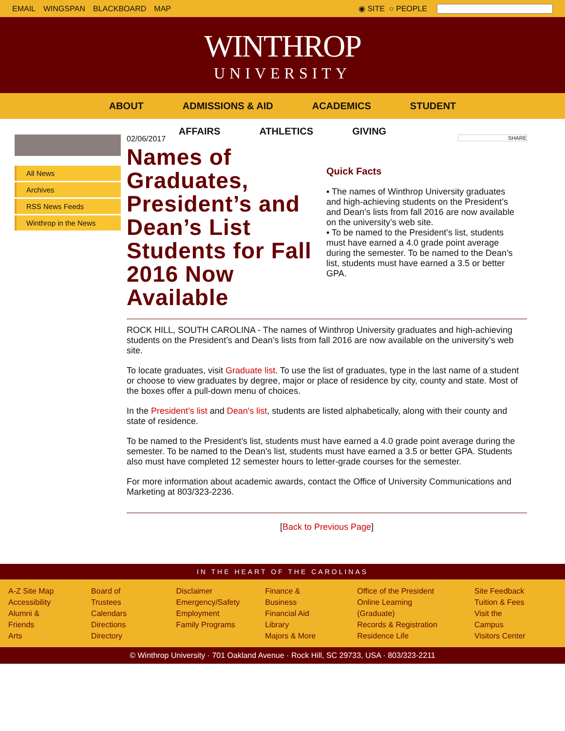EMAIL WINGSPAN BLACKBOARD MAP ◉ SITE ○ PEOPLE
WINTHROP
UNIVERSITY
ABOUT ADMISSIONS & AID ACADEMICS STUDENT
AFFAIRS ATHLETICS GIVING
All News
Archives
RSS News Feeds
Winthrop in the News
02/06/2017
Names of Graduates, President’s and Dean’s List Students for Fall 2016 Now Available
SHARE
Quick Facts
▪ The names of Winthrop University graduates and high-achieving students on the President’s and Dean’s lists from fall 2016 are now available on the university’s web site.
▪ To be named to the President’s list, students must have earned a 4.0 grade point average during the semester. To be named to the Dean’s list, students must have earned a 3.5 or better GPA.
ROCK HILL, SOUTH CAROLINA - The names of Winthrop University graduates and high-achieving students on the President’s and Dean’s lists from fall 2016 are now available on the university’s web site.
To locate graduates, visit Graduate list. To use the list of graduates, type in the last name of a student or choose to view graduates by degree, major or place of residence by city, county and state. Most of the boxes offer a pull-down menu of choices.
In the President’s list and Dean's list, students are listed alphabetically, along with their county and state of residence.
To be named to the President’s list, students must have earned a 4.0 grade point average during the semester. To be named to the Dean’s list, students must have earned a 3.5 or better GPA. Students also must have completed 12 semester hours to letter-grade courses for the semester.
For more information about academic awards, contact the Office of University Communications and Marketing at 803/323-2236.
[Back to Previous Page]
IN THE HEART OF THE CAROLINAS
A-Z Site Map
Accessibility
Alumni & Friends
Arts
Board of Trustees
Calendars
Directions
Directory
Disclaimer
Emergency/Safety
Employment
Family Programs
Finance & Business
Financial Aid
Library
Majors & More
Office of the President
Online Learning (Graduate)
Records & Registration
Residence Life
Site Feedback
Tuition & Fees
Visit the Campus
Visitors Center
© Winthrop University · 701 Oakland Avenue · Rock Hill, SC 29733, USA · 803/323-2211